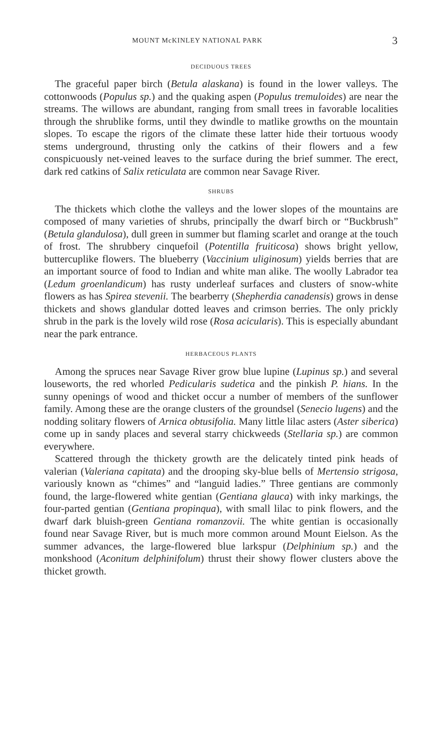MOUNT McKINLEY NATIONAL PARK 3
DECIDUOUS TREES
The graceful paper birch (Betula alaskana) is found in the lower valleys. The cottonwoods (Populus sp.) and the quaking aspen (Populus tremuloides) are near the streams. The willows are abundant, ranging from small trees in favorable localities through the shrublike forms, until they dwindle to matlike growths on the mountain slopes. To escape the rigors of the climate these latter hide their tortuous woody stems underground, thrusting only the catkins of their flowers and a few conspicuously net-veined leaves to the surface during the brief summer. The erect, dark red catkins of Salix reticulata are common near Savage River.
SHRUBS
The thickets which clothe the valleys and the lower slopes of the mountains are composed of many varieties of shrubs, principally the dwarf birch or “Buckbrush” (Betula glandulosa), dull green in summer but flaming scarlet and orange at the touch of frost. The shrubbery cinquefoil (Potentilla fruiticosa) shows bright yellow, buttercuplike flowers. The blueberry (Vaccinium uliginosum) yields berries that are an important source of food to Indian and white man alike. The woolly Labrador tea (Ledum groenlandicum) has rusty underleaf surfaces and clusters of snow-white flowers as has Spirea stevenii. The bearberry (Shepherdia canadensis) grows in dense thickets and shows glandular dotted leaves and crimson berries. The only prickly shrub in the park is the lovely wild rose (Rosa acicularis). This is especially abundant near the park entrance.
HERBACEOUS PLANTS
Among the spruces near Savage River grow blue lupine (Lupinus sp.) and several louseworts, the red whorled Pedicularis sudetica and the pinkish P. hians. In the sunny openings of wood and thicket occur a number of members of the sunflower family. Among these are the orange clusters of the groundsel (Senecio lugens) and the nodding solitary flowers of Arnica obtusifolia. Many little lilac asters (Aster siberica) come up in sandy places and several starry chickweeds (Stellaria sp.) are common everywhere.
Scattered through the thickety growth are the delicately tinted pink heads of valerian (Valeriana capitata) and the drooping sky-blue bells of Mertensio strigosa, variously known as “chimes” and “languid ladies.” Three gentians are commonly found, the large-flowered white gentian (Gentiana glauca) with inky markings, the four-parted gentian (Gentiana propinqua), with small lilac to pink flowers, and the dwarf dark bluish-green Gentiana romanzovii. The white gentian is occasionally found near Savage River, but is much more common around Mount Eielson. As the summer advances, the large-flowered blue larkspur (Delphinium sp.) and the monkshood (Aconitum delphinifolum) thrust their showy flower clusters above the thicket growth.